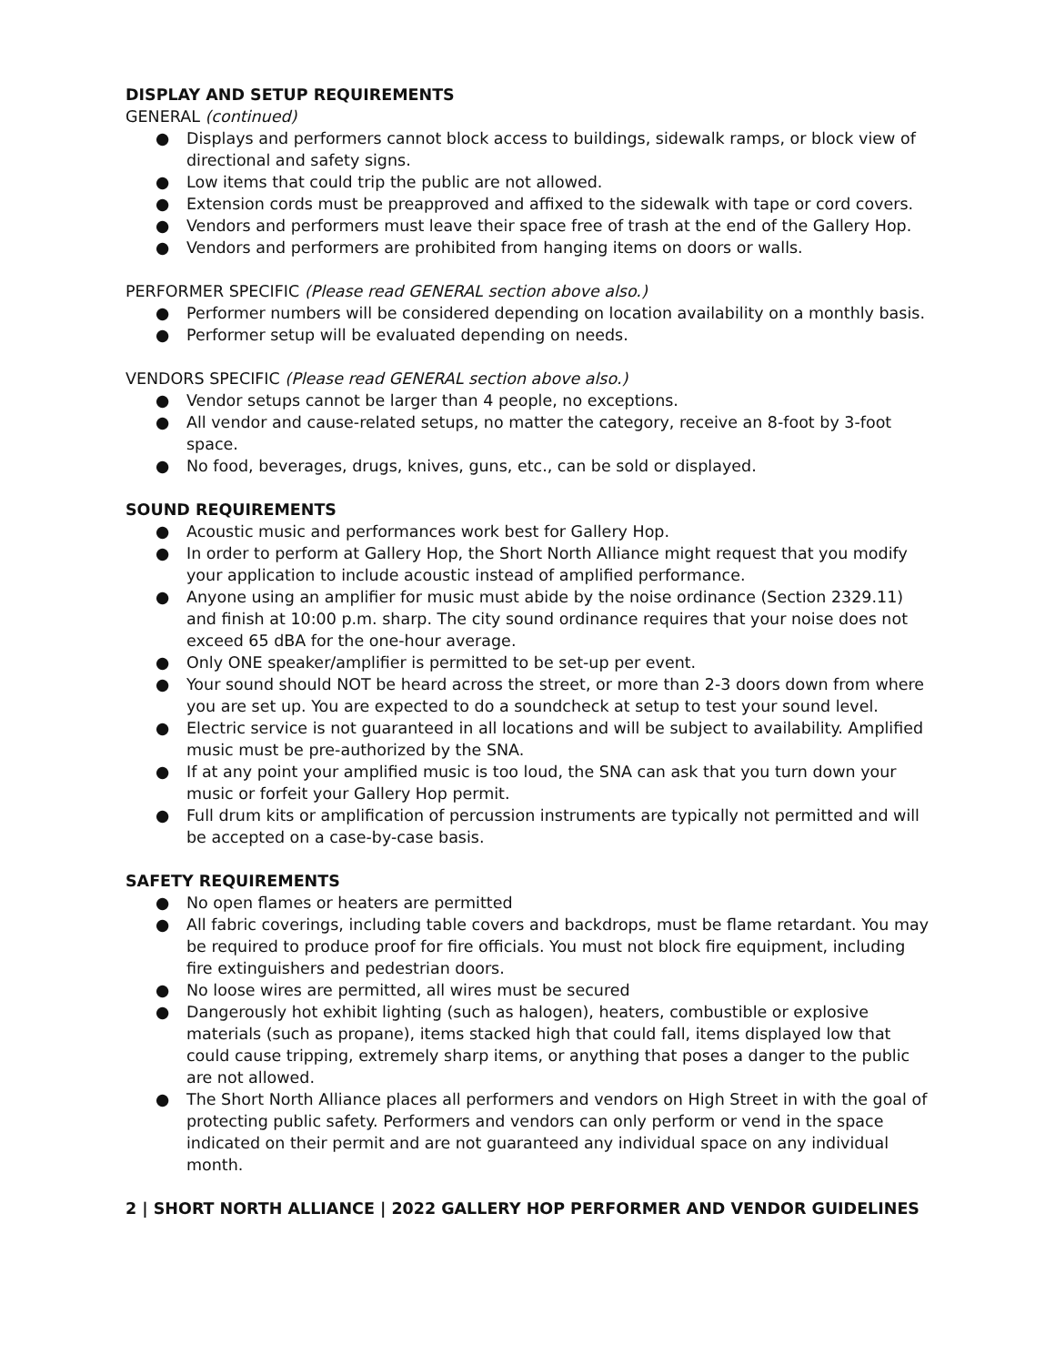DISPLAY AND SETUP REQUIREMENTS
GENERAL (continued)
● Displays and performers cannot block access to buildings, sidewalk ramps, or block view of directional and safety signs.
● Low items that could trip the public are not allowed.
● Extension cords must be preapproved and affixed to the sidewalk with tape or cord covers.
● Vendors and performers must leave their space free of trash at the end of the Gallery Hop.
● Vendors and performers are prohibited from hanging items on doors or walls.
PERFORMER SPECIFIC (Please read GENERAL section above also.)
● Performer numbers will be considered depending on location availability on a monthly basis.
● Performer setup will be evaluated depending on needs.
VENDORS SPECIFIC (Please read GENERAL section above also.)
● Vendor setups cannot be larger than 4 people, no exceptions.
● All vendor and cause-related setups, no matter the category, receive an 8-foot by 3-foot space.
● No food, beverages, drugs, knives, guns, etc., can be sold or displayed.
SOUND REQUIREMENTS
● Acoustic music and performances work best for Gallery Hop.
● In order to perform at Gallery Hop, the Short North Alliance might request that you modify your application to include acoustic instead of amplified performance.
● Anyone using an amplifier for music must abide by the noise ordinance (Section 2329.11) and finish at 10:00 p.m. sharp. The city sound ordinance requires that your noise does not exceed 65 dBA for the one-hour average.
● Only ONE speaker/amplifier is permitted to be set-up per event.
● Your sound should NOT be heard across the street, or more than 2-3 doors down from where you are set up. You are expected to do a soundcheck at setup to test your sound level.
● Electric service is not guaranteed in all locations and will be subject to availability. Amplified music must be pre-authorized by the SNA.
● If at any point your amplified music is too loud, the SNA can ask that you turn down your music or forfeit your Gallery Hop permit.
● Full drum kits or amplification of percussion instruments are typically not permitted and will be accepted on a case-by-case basis.
SAFETY REQUIREMENTS
● No open flames or heaters are permitted
● All fabric coverings, including table covers and backdrops, must be flame retardant. You may be required to produce proof for fire officials. You must not block fire equipment, including fire extinguishers and pedestrian doors.
● No loose wires are permitted, all wires must be secured
● Dangerously hot exhibit lighting (such as halogen), heaters, combustible or explosive materials (such as propane), items stacked high that could fall, items displayed low that could cause tripping, extremely sharp items, or anything that poses a danger to the public are not allowed.
● The Short North Alliance places all performers and vendors on High Street in with the goal of protecting public safety. Performers and vendors can only perform or vend in the space indicated on their permit and are not guaranteed any individual space on any individual month.
2 | SHORT NORTH ALLIANCE | 2022 GALLERY HOP PERFORMER AND VENDOR GUIDELINES